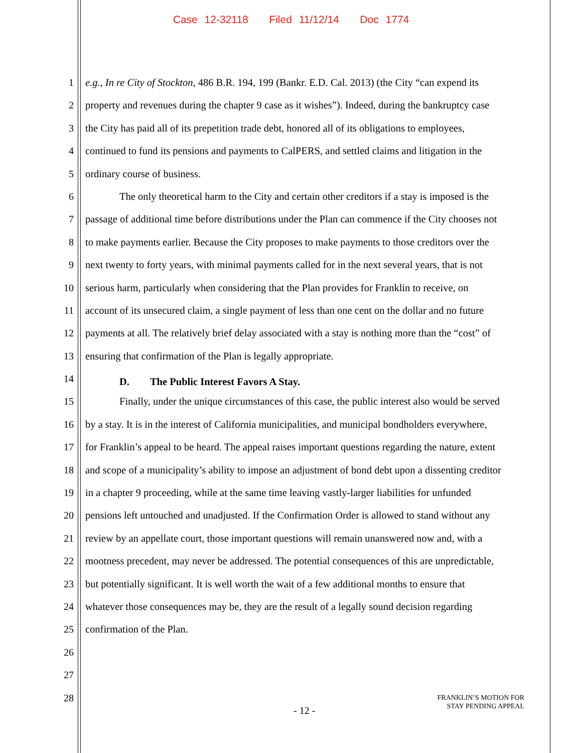Case 12-32118 Filed 11/12/14 Doc 1774
1 e.g., In re City of Stockton, 486 B.R. 194, 199 (Bankr. E.D. Cal. 2013) (the City “can expend its
2 property and revenues during the chapter 9 case as it wishes”). Indeed, during the bankruptcy case
3 the City has paid all of its prepetition trade debt, honored all of its obligations to employees,
4 continued to fund its pensions and payments to CalPERS, and settled claims and litigation in the
5 ordinary course of business.
6 The only theoretical harm to the City and certain other creditors if a stay is imposed is the
7 passage of additional time before distributions under the Plan can commence if the City chooses not
8 to make payments earlier. Because the City proposes to make payments to those creditors over the
9 next twenty to forty years, with minimal payments called for in the next several years, that is not
10 serious harm, particularly when considering that the Plan provides for Franklin to receive, on
11 account of its unsecured claim, a single payment of less than one cent on the dollar and no future
12 payments at all. The relatively brief delay associated with a stay is nothing more than the “cost” of
13 ensuring that confirmation of the Plan is legally appropriate.
14 D. The Public Interest Favors A Stay.
15 Finally, under the unique circumstances of this case, the public interest also would be served
16 by a stay. It is in the interest of California municipalities, and municipal bondholders everywhere,
17 for Franklin’s appeal to be heard. The appeal raises important questions regarding the nature, extent
18 and scope of a municipality’s ability to impose an adjustment of bond debt upon a dissenting creditor
19 in a chapter 9 proceeding, while at the same time leaving vastly-larger liabilities for unfunded
20 pensions left untouched and unadjusted. If the Confirmation Order is allowed to stand without any
21 review by an appellate court, those important questions will remain unanswered now and, with a
22 mootness precedent, may never be addressed. The potential consequences of this are unpredictable,
23 but potentially significant. It is well worth the wait of a few additional months to ensure that
24 whatever those consequences may be, they are the result of a legally sound decision regarding
25 confirmation of the Plan.
26
27
28
- 12 -
FRANKLIN’S MOTION FOR
STAY PENDING APPEAL